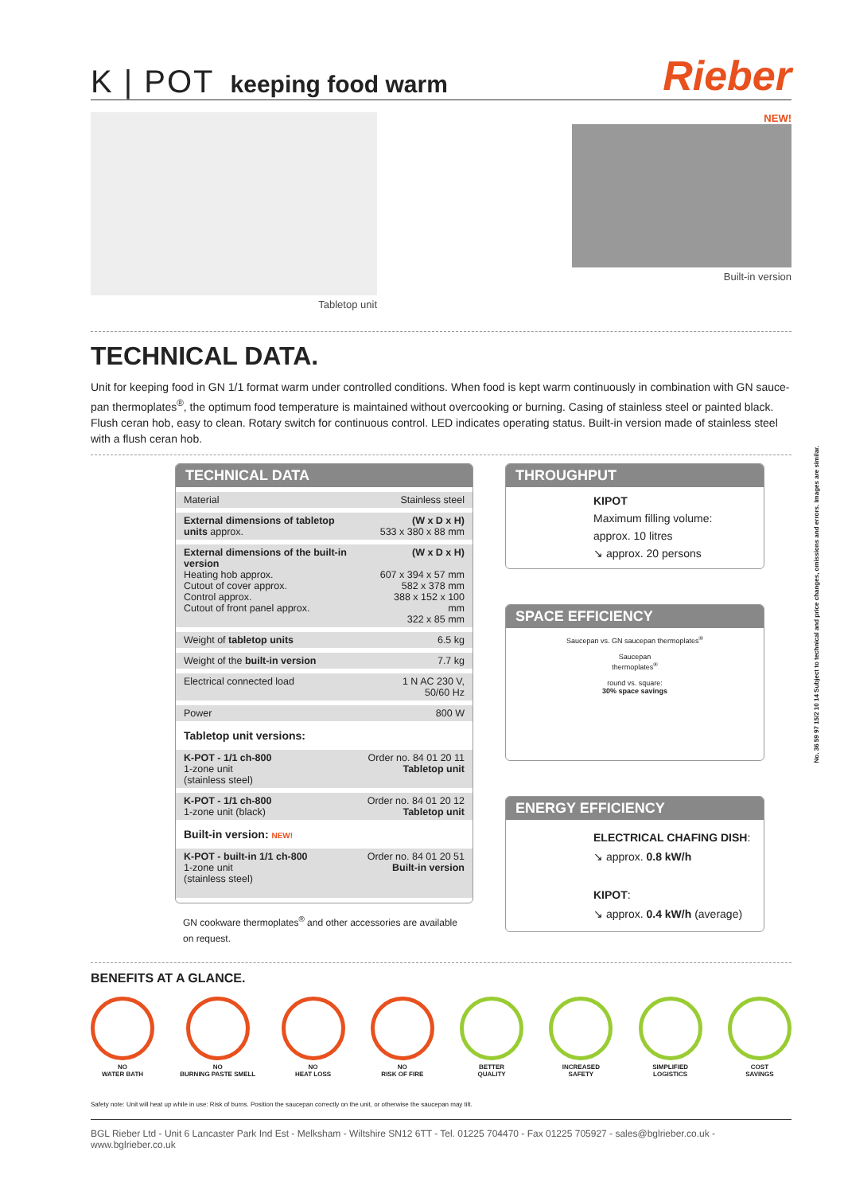K | POT keeping food warm
Rieber
Tabletop unit
NEW!
Built-in version
TECHNICAL DATA.
Unit for keeping food in GN 1/1 format warm under controlled conditions. When food is kept warm continuously in combination with GN sauce-pan thermoplates<sup>®</sup>, the optimum food temperature is maintained without overcooking or burning. Casing of stainless steel or painted black. Flush ceran hob, easy to clean. Rotary switch for continuous control. LED indicates operating status. Built-in version made of stainless steel with a flush ceran hob.
TECHNICAL DATA
| Material | Stainless steel |
| External dimensions of tabletop units approx. | (W x D x H) 533 x 380 x 88 mm |
| External dimensions of the built-in version Heating hob approx. Cutout of cover approx. Control approx. Cutout of front panel approx. | (W x D x H) 607 x 394 x 57 mm 582 x 378 mm 388 x 152 x 100 mm 322 x 85 mm |
| Weight of tabletop units | 6.5 kg |
| Weight of the built-in version | 7.7 kg |
| Electrical connected load | 1 N AC 230 V, 50/60 Hz |
| Power | 800 W |
Tabletop unit versions:
| K-POT - 1/1 ch-800 1-zone unit (stainless steel) | Order no. 84 01 20 11 Tabletop unit |
| K-POT - 1/1 ch-800 1-zone unit (black) | Order no. 84 01 20 12 Tabletop unit |
Built-in version: NEW!
| K-POT - built-in 1/1 ch-800 1-zone unit (stainless steel) | Order no. 84 01 20 51 Built-in version |
GN cookware thermoplates<sup>®</sup> and other accessories are available on request.
THROUGHPUT
KIPOT
Maximum filling volume:
approx. 10 litres
↘ approx. 20 persons
SPACE EFFICIENCY
Saucepan vs. GN saucepan thermoplates<sup>®</sup>
Saucepan
thermoplates<sup>®</sup>
round vs. square:
30% space savings
ENERGY EFFICIENCY
ELECTRICAL CHAFING DISH:
↘ approx. 0.8 kW/h
KIPOT:
↘ approx. 0.4 kW/h (average)
BENEFITS AT A GLANCE.
NO
WATER BATH
NO
BURNING PASTE SMELL
NO
HEAT LOSS
NO
RISK OF FIRE
BETTER
QUALITY
INCREASED
SAFETY
SIMPLIFIED
LOGISTICS
COST
SAVINGS
Safety note: Unit will heat up while in use: Risk of burns. Position the saucepan correctly on the unit, or otherwise the saucepan may tilt.
BGL Rieber Ltd - Unit 6 Lancaster Park Ind Est - Melksham - Wiltshire SN12 6TT - Tel. 01225 704470 - Fax 01225 705927 - sales@bglrieber.co.uk - www.bglrieber.co.uk
No. 36 59 97 15/2 10 14 Subject to technical and price changes, omissions and errors. Images are similar.